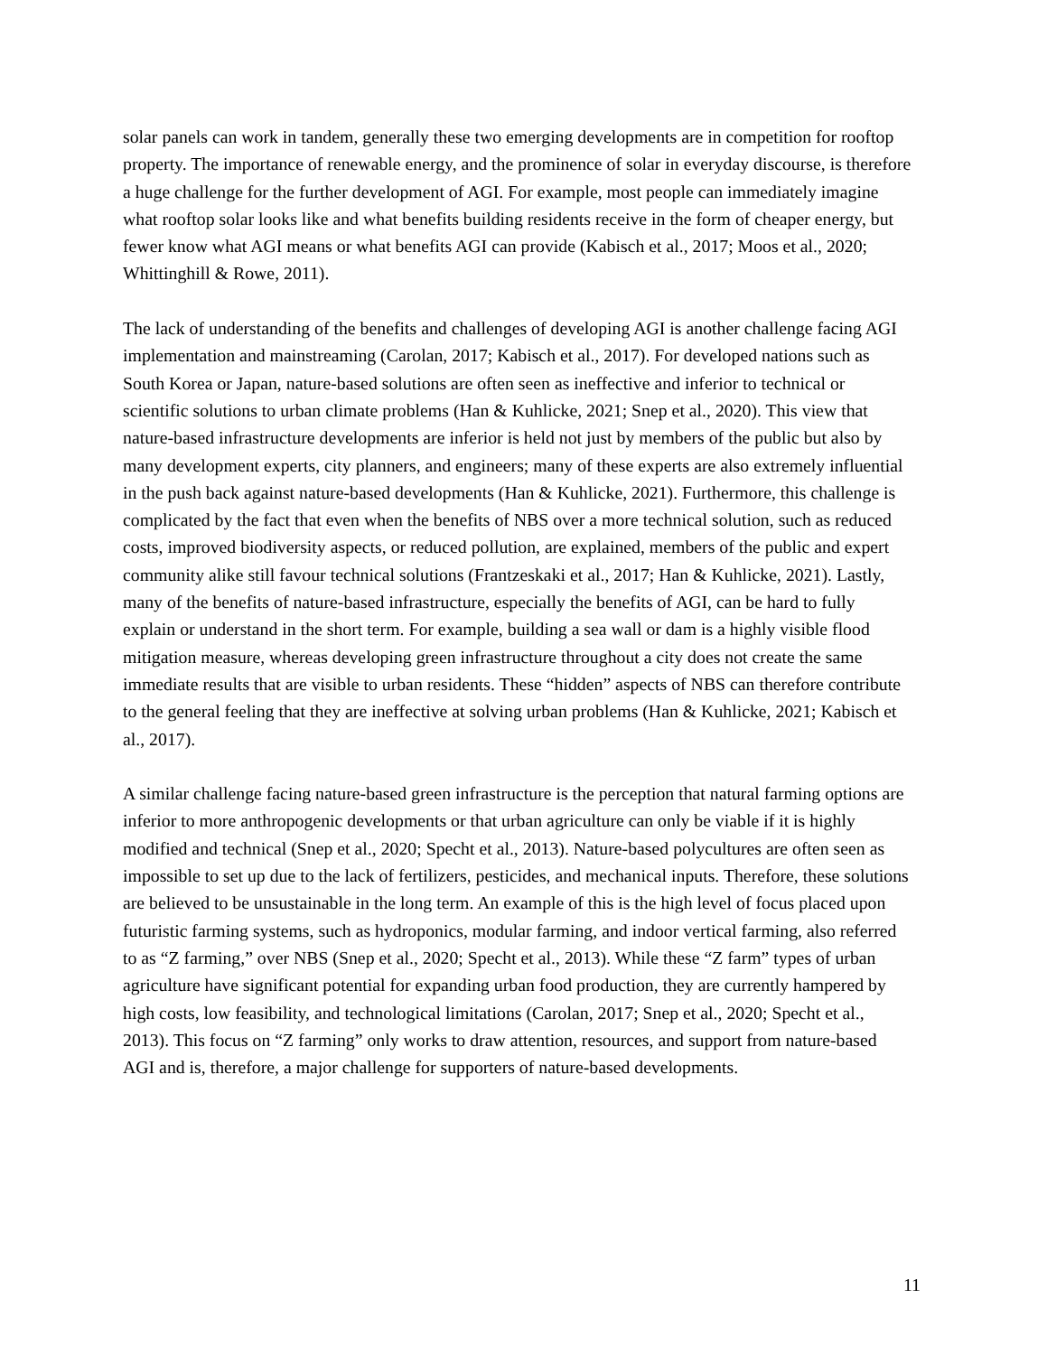solar panels can work in tandem, generally these two emerging developments are in competition for rooftop property. The importance of renewable energy, and the prominence of solar in everyday discourse, is therefore a huge challenge for the further development of AGI. For example, most people can immediately imagine what rooftop solar looks like and what benefits building residents receive in the form of cheaper energy, but fewer know what AGI means or what benefits AGI can provide (Kabisch et al., 2017; Moos et al., 2020; Whittinghill & Rowe, 2011).
The lack of understanding of the benefits and challenges of developing AGI is another challenge facing AGI implementation and mainstreaming (Carolan, 2017; Kabisch et al., 2017). For developed nations such as South Korea or Japan, nature-based solutions are often seen as ineffective and inferior to technical or scientific solutions to urban climate problems (Han & Kuhlicke, 2021; Snep et al., 2020). This view that nature-based infrastructure developments are inferior is held not just by members of the public but also by many development experts, city planners, and engineers; many of these experts are also extremely influential in the push back against nature-based developments (Han & Kuhlicke, 2021). Furthermore, this challenge is complicated by the fact that even when the benefits of NBS over a more technical solution, such as reduced costs, improved biodiversity aspects, or reduced pollution, are explained, members of the public and expert community alike still favour technical solutions (Frantzeskaki et al., 2017; Han & Kuhlicke, 2021). Lastly, many of the benefits of nature-based infrastructure, especially the benefits of AGI, can be hard to fully explain or understand in the short term. For example, building a sea wall or dam is a highly visible flood mitigation measure, whereas developing green infrastructure throughout a city does not create the same immediate results that are visible to urban residents. These “hidden” aspects of NBS can therefore contribute to the general feeling that they are ineffective at solving urban problems (Han & Kuhlicke, 2021; Kabisch et al., 2017).
A similar challenge facing nature-based green infrastructure is the perception that natural farming options are inferior to more anthropogenic developments or that urban agriculture can only be viable if it is highly modified and technical (Snep et al., 2020; Specht et al., 2013). Nature-based polycultures are often seen as impossible to set up due to the lack of fertilizers, pesticides, and mechanical inputs. Therefore, these solutions are believed to be unsustainable in the long term. An example of this is the high level of focus placed upon futuristic farming systems, such as hydroponics, modular farming, and indoor vertical farming, also referred to as “Z farming,” over NBS (Snep et al., 2020; Specht et al., 2013). While these “Z farm” types of urban agriculture have significant potential for expanding urban food production, they are currently hampered by high costs, low feasibility, and technological limitations (Carolan, 2017; Snep et al., 2020; Specht et al., 2013). This focus on “Z farming” only works to draw attention, resources, and support from nature-based AGI and is, therefore, a major challenge for supporters of nature-based developments.
11